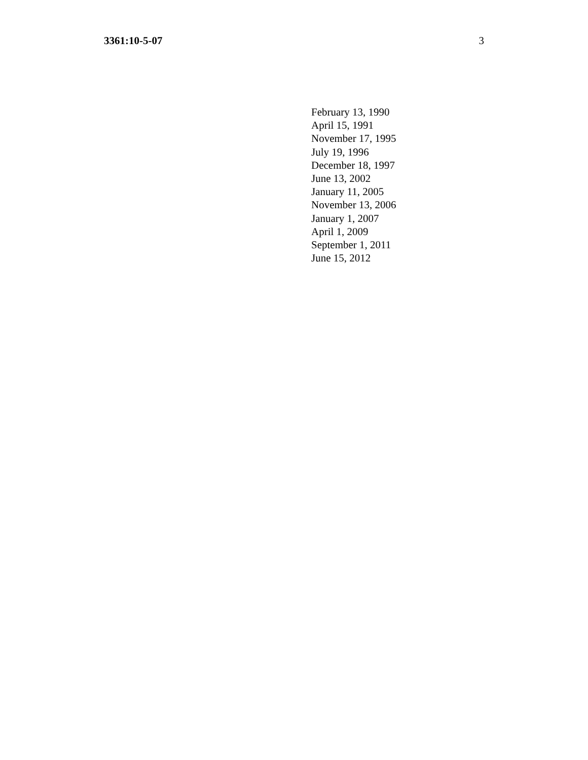3361:10-5-07 3
February 13, 1990
April 15, 1991
November 17, 1995
July 19, 1996
December 18, 1997
June 13, 2002
January 11, 2005
November 13, 2006
January 1, 2007
April 1, 2009
September 1, 2011
June 15, 2012